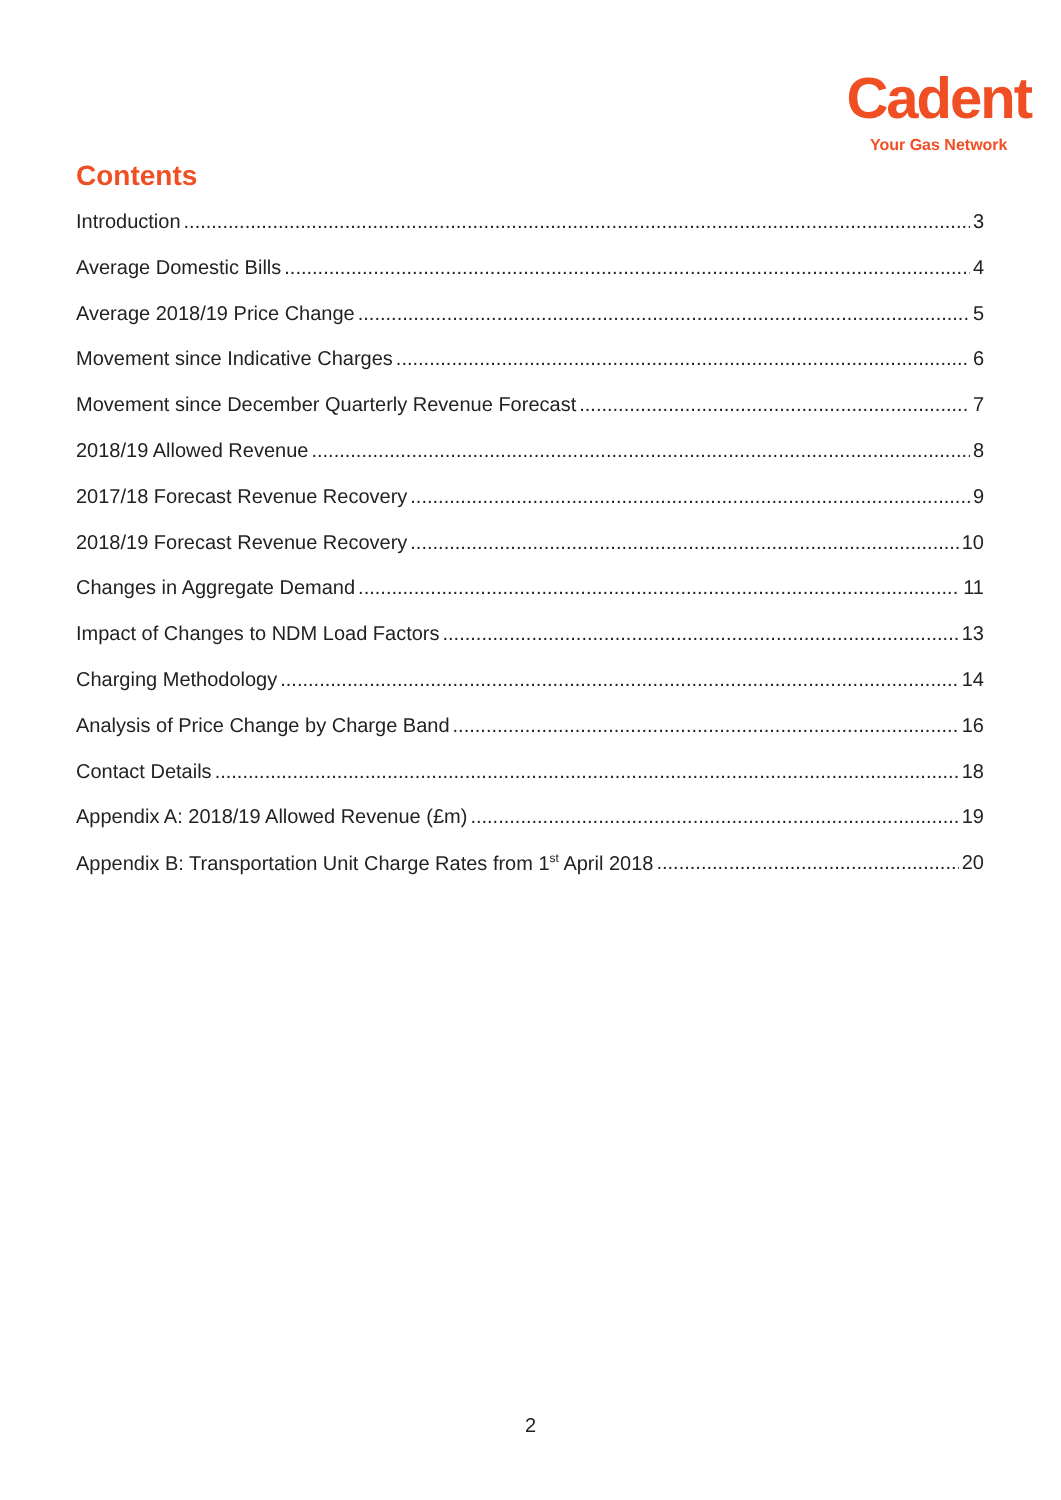Cadent
Your Gas Network
Contents
Introduction 3
Average Domestic Bills 4
Average 2018/19 Price Change 5
Movement since Indicative Charges 6
Movement since December Quarterly Revenue Forecast 7
2018/19 Allowed Revenue 8
2017/18 Forecast Revenue Recovery 9
2018/19 Forecast Revenue Recovery 10
Changes in Aggregate Demand 11
Impact of Changes to NDM Load Factors 13
Charging Methodology 14
Analysis of Price Change by Charge Band 16
Contact Details 18
Appendix A: 2018/19 Allowed Revenue (£m) 19
Appendix B: Transportation Unit Charge Rates from 1<sup>st</sup> April 2018 20
2